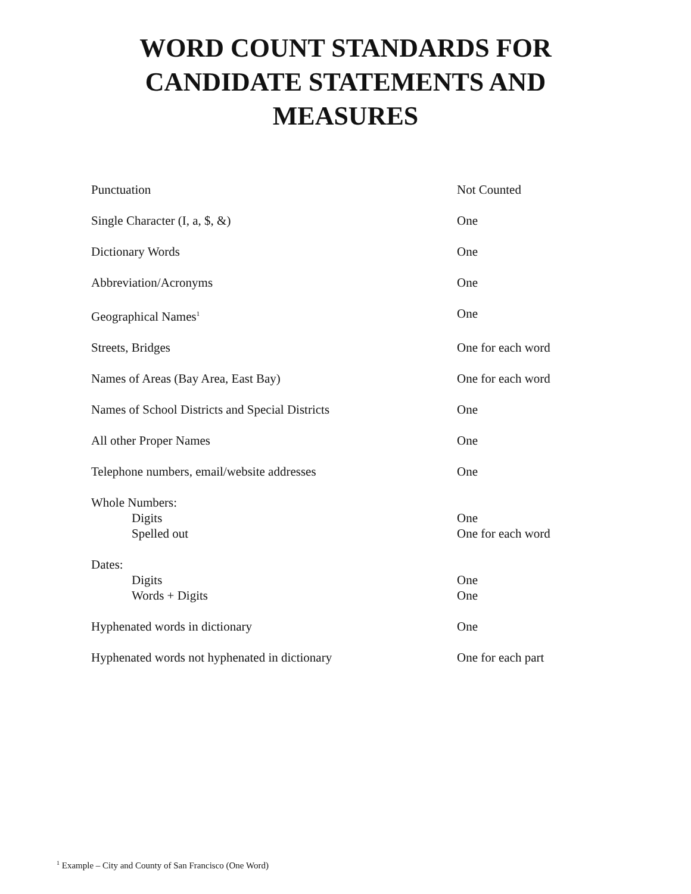WORD COUNT STANDARDS FOR
CANDIDATE STATEMENTS AND
MEASURES
| Punctuation | Not Counted |
| Single Character (I, a, $, &) | One |
| Dictionary Words | One |
| Abbreviation/Acronyms | One |
| Geographical Names<sup>1</sup> | One |
| Streets, Bridges | One for each word |
| Names of Areas (Bay Area, East Bay) | One for each word |
| Names of School Districts and Special Districts | One |
| All other Proper Names | One |
| Telephone numbers, email/website addresses | One |
| Whole Numbers: | |
| Digits | One |
| Spelled out | One for each word |
| Dates: | |
| Digits | One |
| Words + Digits | One |
| Hyphenated words in dictionary | One |
| Hyphenated words not hyphenated in dictionary | One for each part |
<sup>1</sup> Example – City and County of San Francisco (One Word)